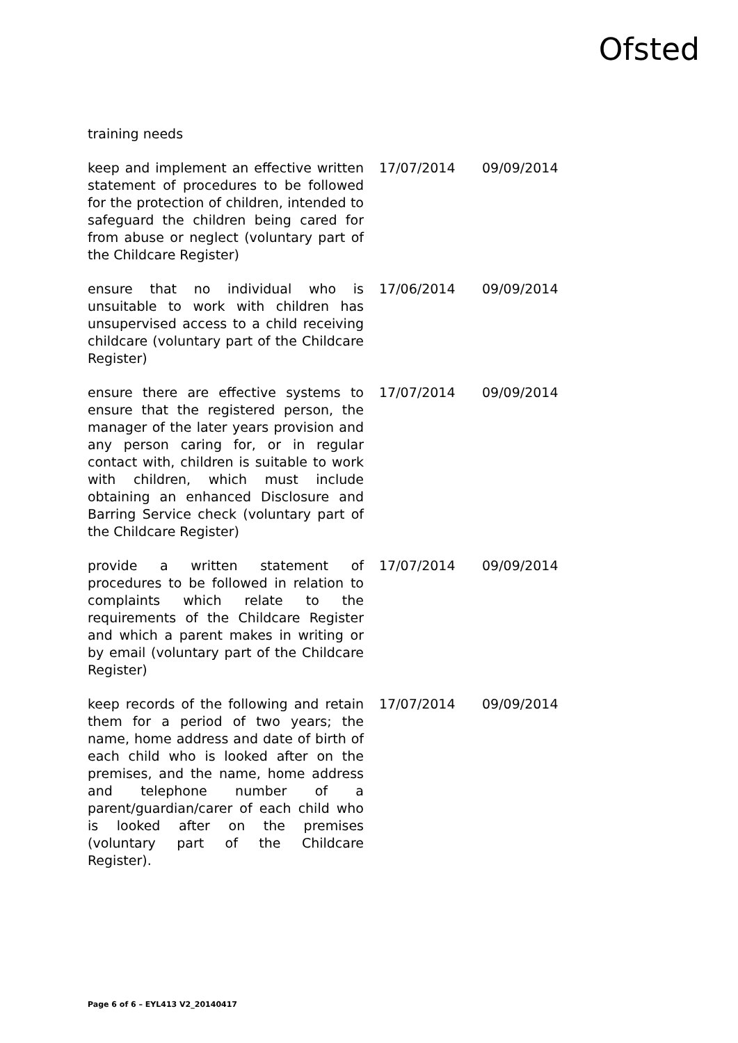Ofsted
| training needs | | |
| keep and implement an effective written statement of procedures to be followed for the protection of children, intended to safeguard the children being cared for from abuse or neglect (voluntary part of the Childcare Register) | 17/07/2014 | 09/09/2014 |
| ensure that no individual who is unsuitable to work with children has unsupervised access to a child receiving childcare (voluntary part of the Childcare Register) | 17/06/2014 | 09/09/2014 |
| ensure there are effective systems to ensure that the registered person, the manager of the later years provision and any person caring for, or in regular contact with, children is suitable to work with children, which must include obtaining an enhanced Disclosure and Barring Service check (voluntary part of the Childcare Register) | 17/07/2014 | 09/09/2014 |
| provide a written statement of procedures to be followed in relation to complaints which relate to the requirements of the Childcare Register and which a parent makes in writing or by email (voluntary part of the Childcare Register) | 17/07/2014 | 09/09/2014 |
| keep records of the following and retain them for a period of two years; the name, home address and date of birth of each child who is looked after on the premises, and the name, home address and telephone number of a parent/guardian/carer of each child who is looked after on the premises (voluntary part of the Childcare Register). | 17/07/2014 | 09/09/2014 |
Page 6 of 6 – EYL413 V2_20140417